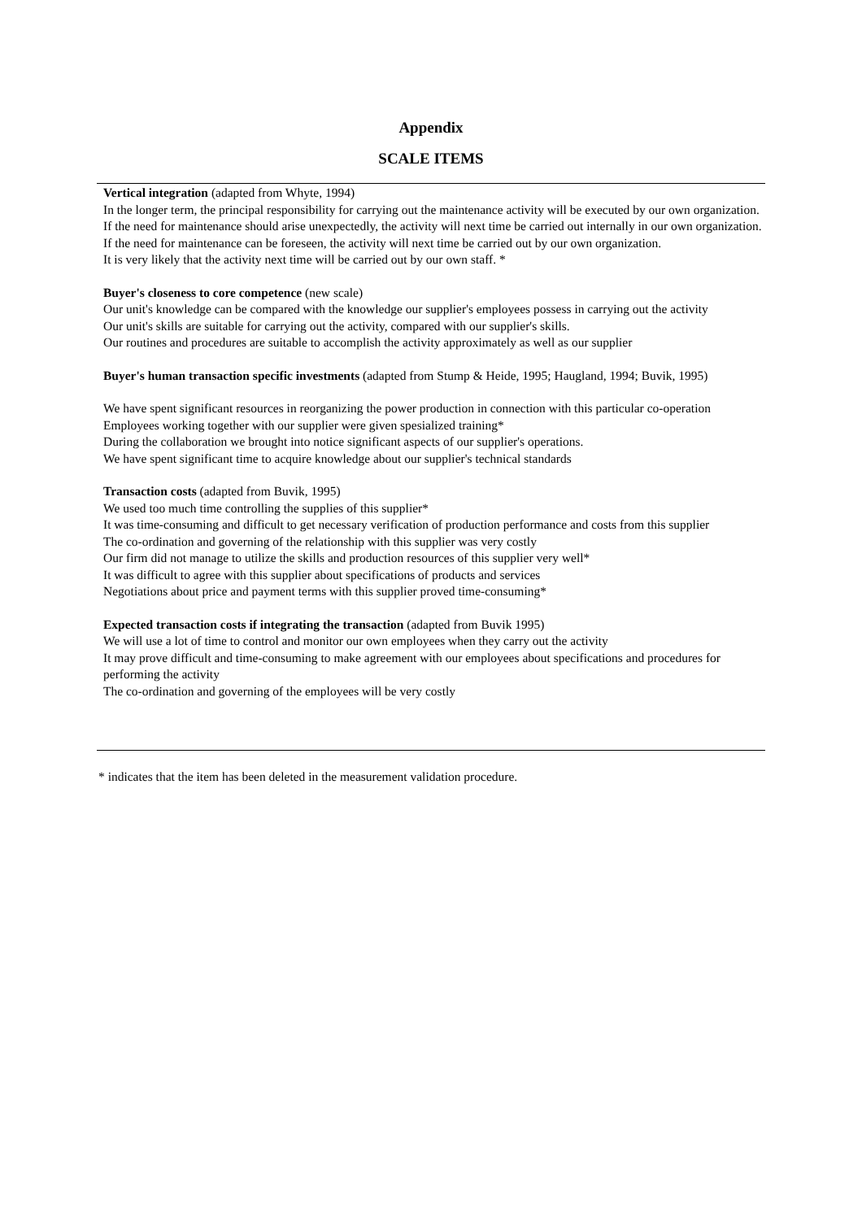Appendix
SCALE ITEMS
Vertical integration (adapted from Whyte, 1994)
In the longer term, the principal responsibility for carrying out the maintenance activity will be executed by our own organization.
If the need for maintenance should arise unexpectedly, the activity will next time be carried out internally in our own organization.
If the need for maintenance can be foreseen, the activity will next time be carried out by our own organization.
It is very likely that the activity next time will be carried out by our own staff. *
Buyer's closeness to core competence (new scale)
Our unit's knowledge can be compared with the knowledge our supplier's employees possess in carrying out the activity
Our unit's skills are suitable for carrying out the activity, compared with our supplier's skills.
Our routines and procedures are suitable to accomplish the activity approximately as well as our supplier
Buyer's human transaction specific investments (adapted from Stump & Heide, 1995; Haugland, 1994; Buvik, 1995)
We have spent significant resources in reorganizing the power production in connection with this particular co-operation
Employees working together with our supplier were given spesialized training*
During the collaboration we brought into notice significant aspects of our supplier's operations.
We have spent significant time to acquire knowledge about our supplier's technical standards
Transaction costs (adapted from Buvik, 1995)
We used too much time controlling the supplies of this supplier*
It was time-consuming and difficult to get necessary verification of production performance and costs from this supplier
The co-ordination and governing of the relationship with this supplier was very costly
Our firm did not manage to utilize the skills and production resources of this supplier very well*
It was difficult to agree with this supplier about specifications of products and services
Negotiations about price and payment terms with this supplier proved time-consuming*
Expected transaction costs if integrating the transaction (adapted from Buvik 1995)
We will use a lot of time to control and monitor our own employees when they carry out the activity
It may prove difficult and time-consuming to make agreement with our employees about specifications and procedures for performing the activity
The co-ordination and governing of the employees will be very costly
* indicates that the item has been deleted in the measurement validation procedure.